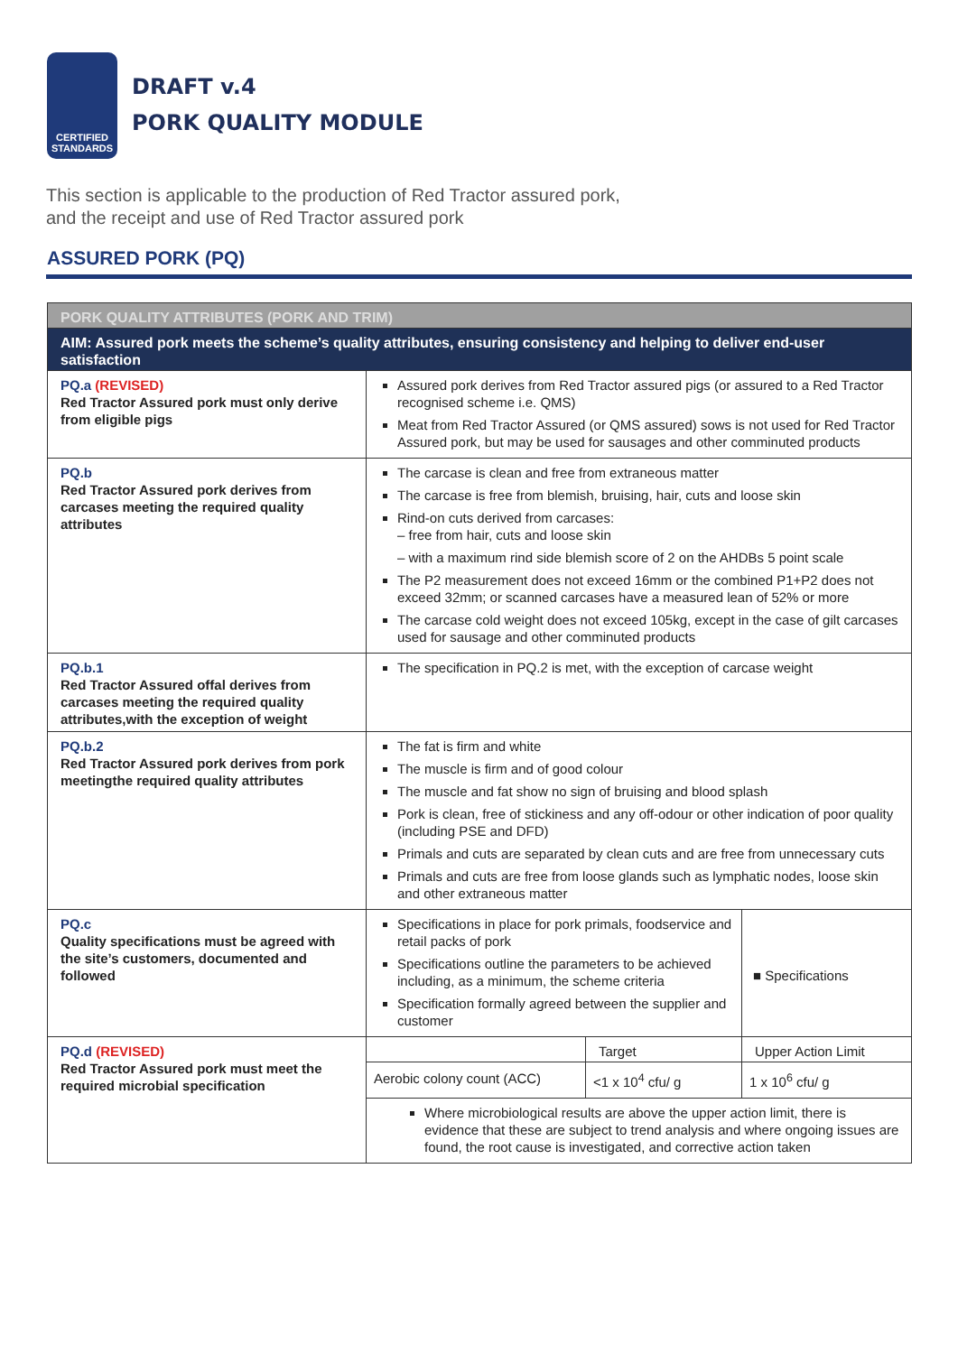CERTIFIED STANDARDS
DRAFT v.4
PORK QUALITY MODULE
This section is applicable to the production of Red Tractor assured pork,
and the receipt and use of Red Tractor assured pork
ASSURED PORK (PQ)
| PORK QUALITY ATTRIBUTES (PORK AND TRIM) | | | |
| --- | --- | --- | --- |
| AIM: Assured pork meets the scheme’s quality attributes, ensuring consistency and helping to deliver end-user satisfaction | | | |
| PQ.a (REVISED) Red Tractor Assured pork must only derive from eligible pigs | Assured pork derives from Red Tractor assured pigs (or assured to a Red Tractor recognised scheme i.e. QMS) Meat from Red Tractor Assured (or QMS assured) sows is not used for Red Tractor Assured pork, but may be used for sausages and other comminuted products | | |
| PQ.b Red Tractor Assured pork derives from carcases meeting the required quality attributes | The carcase is clean and free from extraneous matter The carcase is free from blemish, bruising, hair, cuts and loose skin Rind-on cuts derived from carcases: – free from hair, cuts and loose skin – with a maximum rind side blemish score of 2 on the AHDBs 5 point scale The P2 measurement does not exceed 16mm or the combined P1+P2 does not exceed 32mm; or scanned carcases have a measured lean of 52% or more The carcase cold weight does not exceed 105kg, except in the case of gilt carcases used for sausage and other comminuted products | | |
| PQ.b.1 Red Tractor Assured offal derives from carcases meeting the required quality attributes,with the exception of weight | The specification in PQ.2 is met, with the exception of carcase weight | | |
| PQ.b.2 Red Tractor Assured pork derives from pork meetingthe required quality attributes | The fat is firm and white The muscle is firm and of good colour The muscle and fat show no sign of bruising and blood splash Pork is clean, free of stickiness and any off-odour or other indication of poor quality (including PSE and DFD) Primals and cuts are separated by clean cuts and are free from unnecessary cuts Primals and cuts are free from loose glands such as lymphatic nodes, loose skin and other extraneous matter | | |
| PQ.c Quality specifications must be agreed with the site’s customers, documented and followed | Specifications in place for pork primals, foodservice and retail packs of pork Specifications outline the parameters to be achieved including, as a minimum, the scheme criteria Specification formally agreed between the supplier and customer | | ■ Specifications |
| PQ.d (REVISED) Red Tractor Assured pork must meet the required microbial specification | | Target | Upper Action Limit |
| | Aerobic colony count (ACC) | <1 x 10<sup>4</sup> cfu/ g | 1 x 10<sup>6</sup> cfu/ g |
| | Where microbiological results are above the upper action limit, there is evidence that these are subject to trend analysis and where ongoing issues are found, the root cause is investigated, and corrective action taken | | |